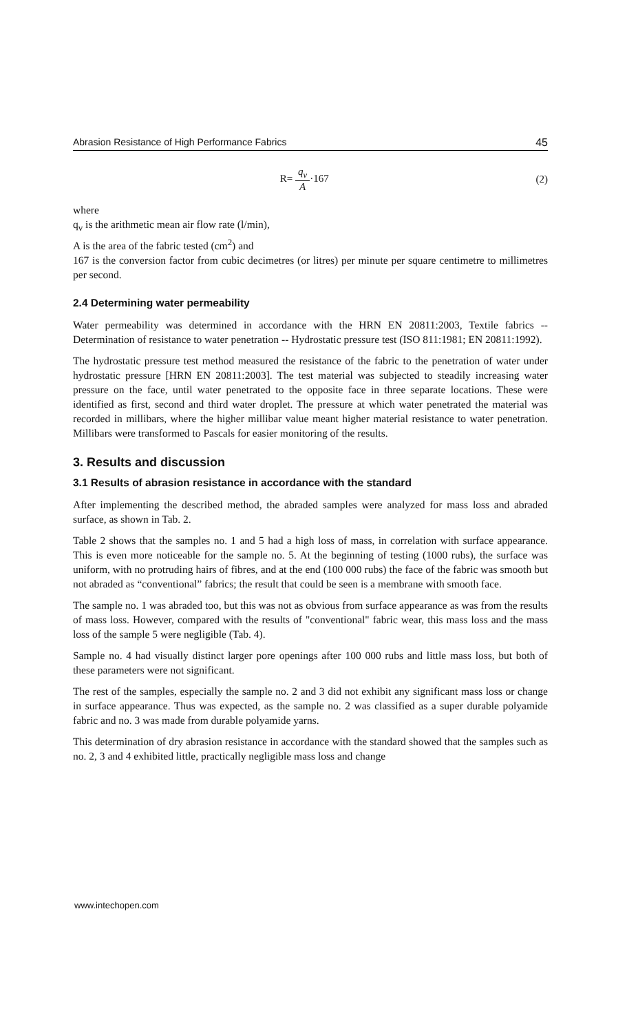Abrasion Resistance of High Performance Fabrics 45
R= q<sub>v</sub> A·167 (2)
where
q<sub>v</sub> is the arithmetic mean air flow rate (l/min),
A is the area of the fabric tested (cm<sup>2</sup>) and
167 is the conversion factor from cubic decimetres (or litres) per minute per square centimetre to millimetres per second.
2.4 Determining water permeability
Water permeability was determined in accordance with the HRN EN 20811:2003, Textile fabrics -- Determination of resistance to water penetration -- Hydrostatic pressure test (ISO 811:1981; EN 20811:1992).
The hydrostatic pressure test method measured the resistance of the fabric to the penetration of water under hydrostatic pressure [HRN EN 20811:2003]. The test material was subjected to steadily increasing water pressure on the face, until water penetrated to the opposite face in three separate locations. These were identified as first, second and third water droplet. The pressure at which water penetrated the material was recorded in millibars, where the higher millibar value meant higher material resistance to water penetration. Millibars were transformed to Pascals for easier monitoring of the results.
3. Results and discussion
3.1 Results of abrasion resistance in accordance with the standard
After implementing the described method, the abraded samples were analyzed for mass loss and abraded surface, as shown in Tab. 2.
Table 2 shows that the samples no. 1 and 5 had a high loss of mass, in correlation with surface appearance. This is even more noticeable for the sample no. 5. At the beginning of testing (1000 rubs), the surface was uniform, with no protruding hairs of fibres, and at the end (100 000 rubs) the face of the fabric was smooth but not abraded as “conventional” fabrics; the result that could be seen is a membrane with smooth face.
The sample no. 1 was abraded too, but this was not as obvious from surface appearance as was from the results of mass loss. However, compared with the results of "conventional" fabric wear, this mass loss and the mass loss of the sample 5 were negligible (Tab. 4).
Sample no. 4 had visually distinct larger pore openings after 100 000 rubs and little mass loss, but both of these parameters were not significant.
The rest of the samples, especially the sample no. 2 and 3 did not exhibit any significant mass loss or change in surface appearance. Thus was expected, as the sample no. 2 was classified as a super durable polyamide fabric and no. 3 was made from durable polyamide yarns.
This determination of dry abrasion resistance in accordance with the standard showed that the samples such as no. 2, 3 and 4 exhibited little, practically negligible mass loss and change
www.intechopen.com